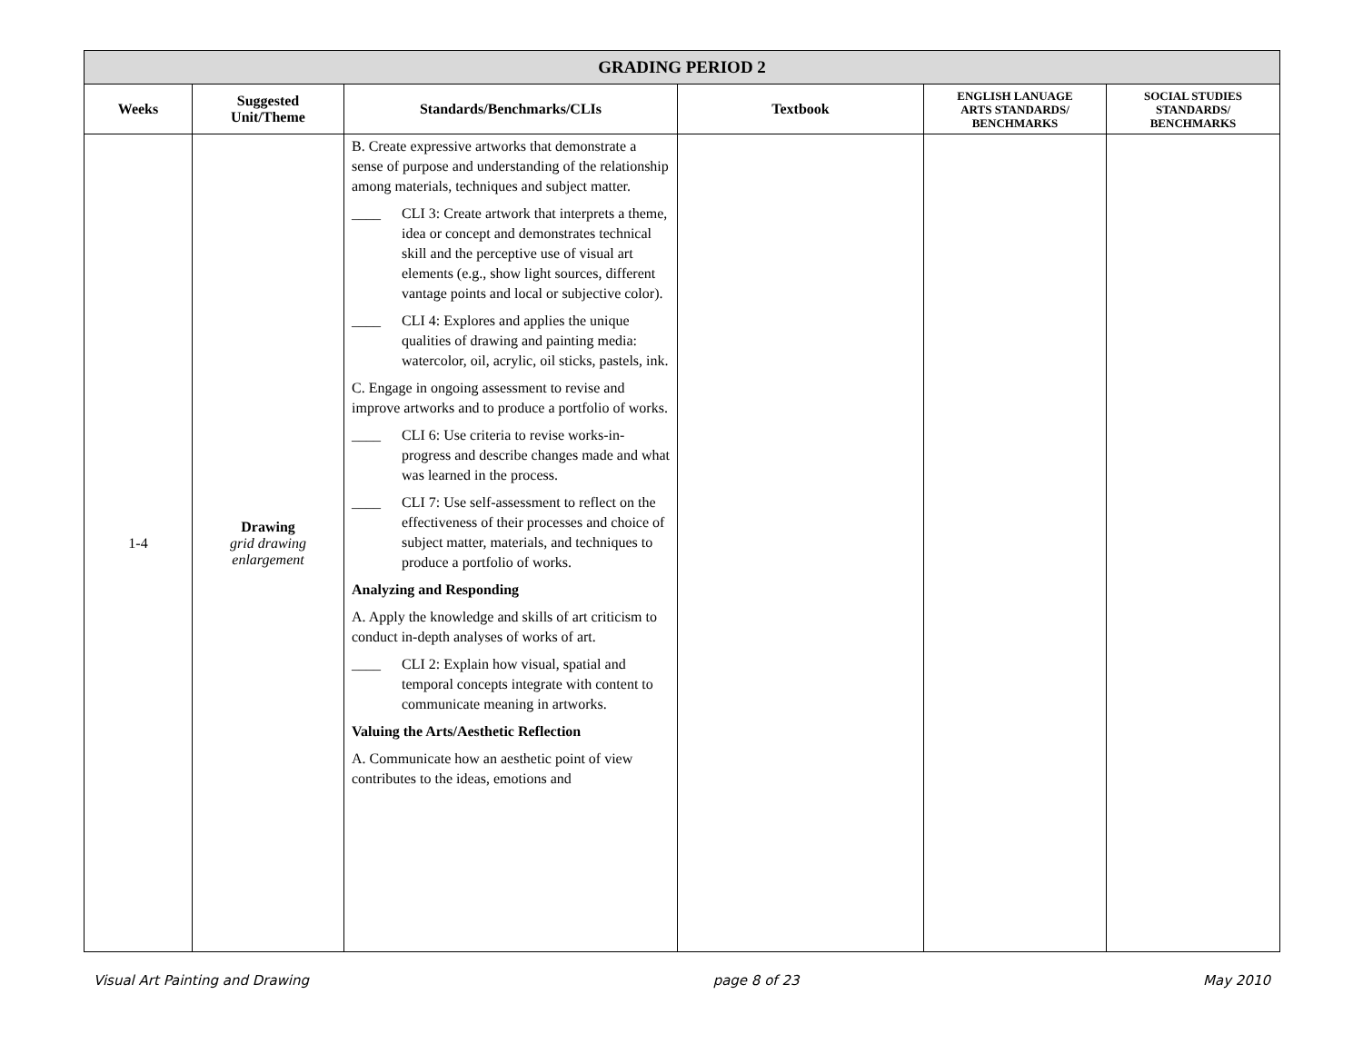| GRADING PERIOD 2 | | | | | |
| Weeks | Suggested Unit/Theme | Standards/Benchmarks/CLIs | Textbook | ENGLISH LANUAGE ARTS STANDARDS/ BENCHMARKS | SOCIAL STUDIES STANDARDS/ BENCHMARKS |
| 1-4 | Drawing grid drawing enlargement | B. Create expressive artworks that demonstrate a sense of purpose and understanding of the relationship among materials, techniques and subject matter. ____ CLI 3: Create artwork that interprets a theme, idea or concept and demonstrates technical skill and the perceptive use of visual art elements (e.g., show light sources, different vantage points and local or subjective color). ____ CLI 4: Explores and applies the unique qualities of drawing and painting media: watercolor, oil, acrylic, oil sticks, pastels, ink. C. Engage in ongoing assessment to revise and improve artworks and to produce a portfolio of works. ____ CLI 6: Use criteria to revise works-in-progress and describe changes made and what was learned in the process. ____ CLI 7: Use self-assessment to reflect on the effectiveness of their processes and choice of subject matter, materials, and techniques to produce a portfolio of works. Analyzing and Responding A. Apply the knowledge and skills of art criticism to conduct in-depth analyses of works of art. ____ CLI 2: Explain how visual, spatial and temporal concepts integrate with content to communicate meaning in artworks. Valuing the Arts/Aesthetic Reflection A. Communicate how an aesthetic point of view contributes to the ideas, emotions and | | | |
Visual Art Painting and Drawing page 8 of 23 May 2010